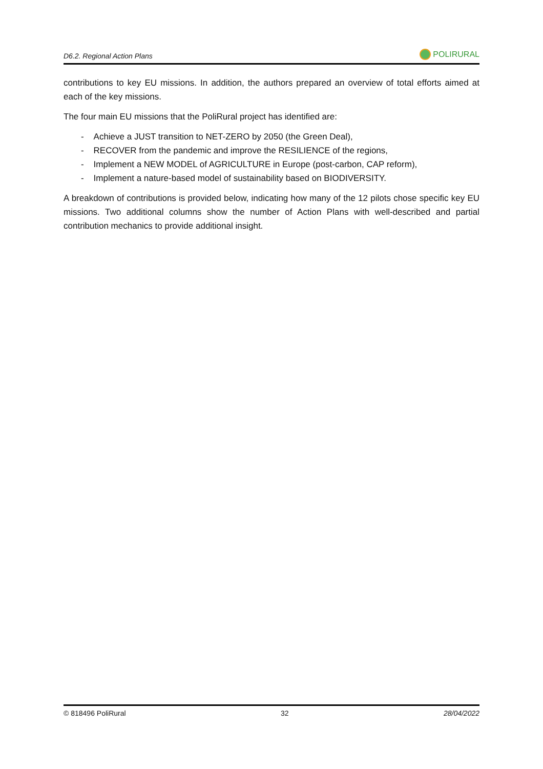D6.2. Regional Action Plans POLIRURAL
contributions to key EU missions. In addition, the authors prepared an overview of total efforts aimed at each of the key missions.
The four main EU missions that the PoliRural project has identified are:
- Achieve a JUST transition to NET-ZERO by 2050 (the Green Deal),
- RECOVER from the pandemic and improve the RESILIENCE of the regions,
- Implement a NEW MODEL of AGRICULTURE in Europe (post-carbon, CAP reform),
- Implement a nature-based model of sustainability based on BIODIVERSITY.
A breakdown of contributions is provided below, indicating how many of the 12 pilots chose specific key EU missions. Two additional columns show the number of Action Plans with well-described and partial contribution mechanics to provide additional insight.
© 818496 PoliRural 32 28/04/2022